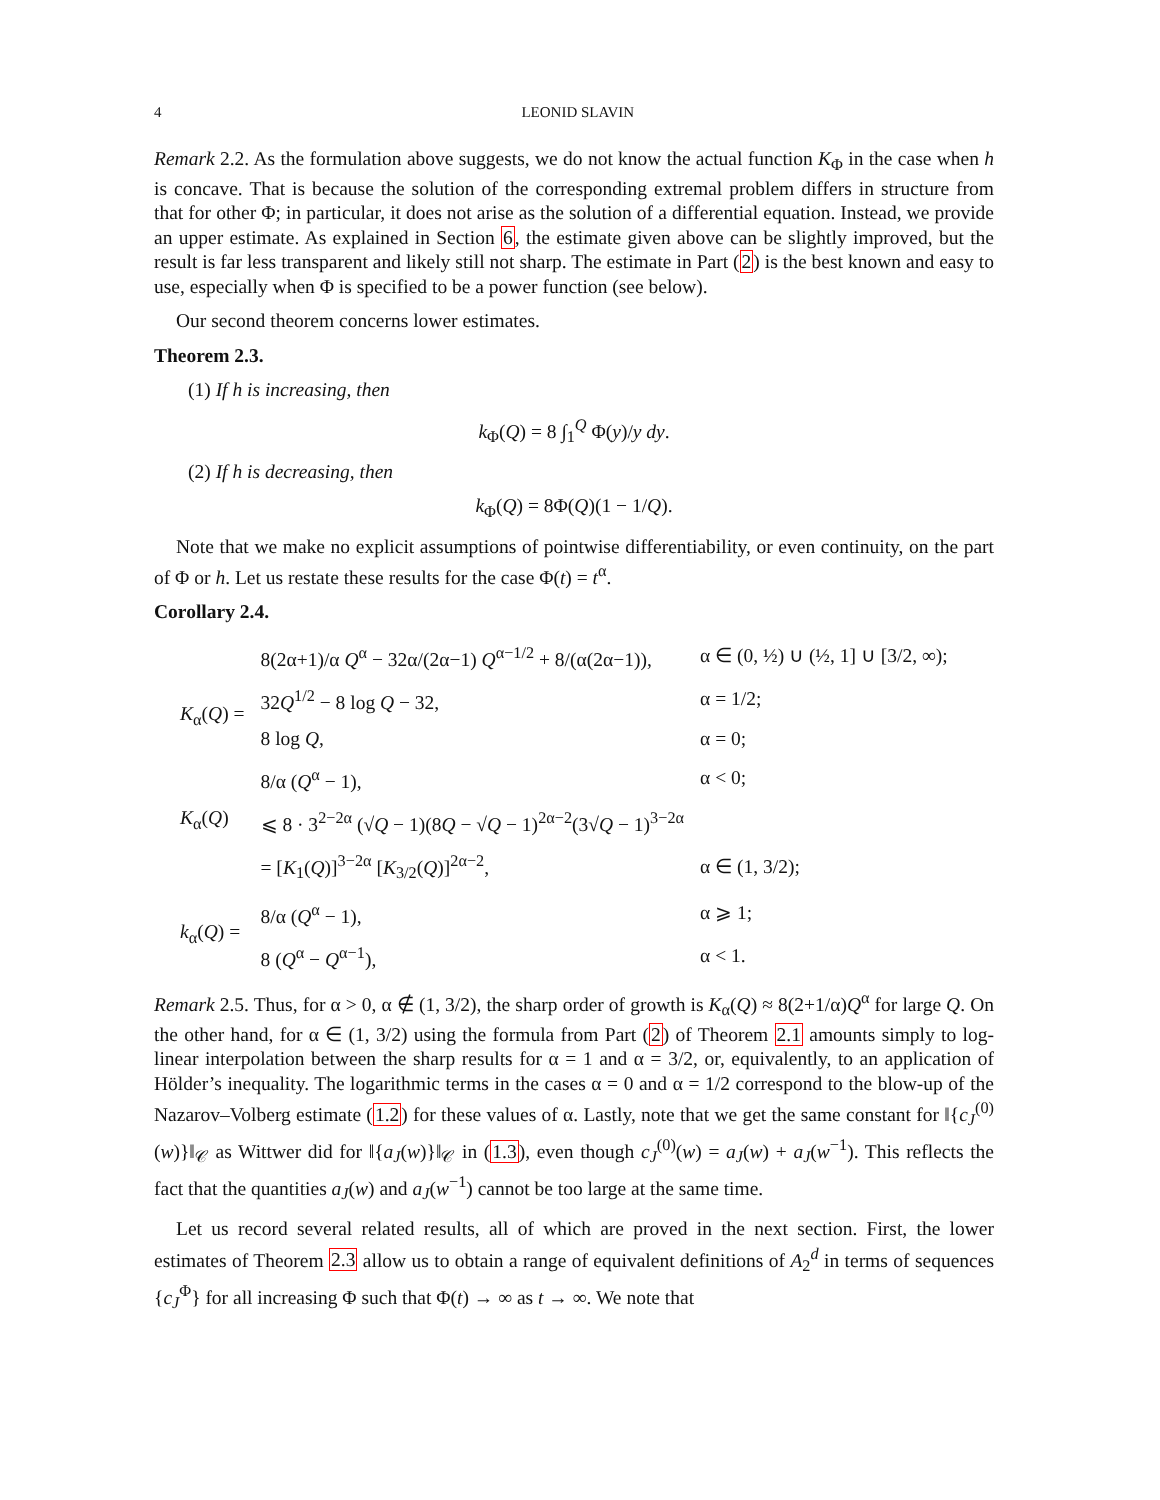4 LEONID SLAVIN
Remark 2.2. As the formulation above suggests, we do not know the actual function K<sub>Φ</sub> in the case when h is concave. That is because the solution of the corresponding extremal problem differs in structure from that for other Φ; in particular, it does not arise as the solution of a differential equation. Instead, we provide an upper estimate. As explained in Section 6, the estimate given above can be slightly improved, but the result is far less transparent and likely still not sharp. The estimate in Part (2) is the best known and easy to use, especially when Φ is specified to be a power function (see below).
Our second theorem concerns lower estimates.
Theorem 2.3.
(1) If h is increasing, then
k<sub>Φ</sub>(Q) = 8 ∫<sub>1</sub><sup>Q</sup> Φ(y)/y dy.
(2) If h is decreasing, then
k<sub>Φ</sub>(Q) = 8Φ(Q)(1 − 1/Q).
Note that we make no explicit assumptions of pointwise differentiability, or even continuity, on the part of Φ or h. Let us restate these results for the case Φ(t) = t<sup>α</sup>.
Corollary 2.4.
| K<sub>α</sub>( Q ) = | 8(2α+1)/α Q<sup>α</sup> − 32α/(2α−1) Q<sup>α−1/2</sup> + 8/(α(2α−1)), | α ∈ (0, ½) ∪ (½, 1] ∪ [3/2, ∞); |
| | 32 Q<sup>1/2</sup> − 8 log Q − 32, | α = 1/2; |
| | 8 log Q , | α = 0; |
| | 8/α ( Q<sup>α</sup> − 1), | α < 0; |
| K<sub>α</sub>( Q ) | ⩽ 8 · 3<sup>2−2α</sup> (√ Q − 1)(8 Q − √ Q − 1)<sup>2α−2</sup>(3√ Q − 1)<sup>3−2α</sup> | |
| | = [ K<sub>1</sub>( Q )]<sup>3−2α</sup> [ K<sub>3/2</sub>( Q )]<sup>2α−2</sup>, | α ∈ (1, 3/2); |
| k<sub>α</sub>( Q ) = | 8/α ( Q<sup>α</sup> − 1), | α ⩾ 1; |
| | 8 ( Q<sup>α</sup> − Q<sup>α−1</sup>), | α < 1. |
Remark 2.5. Thus, for α > 0, α ∉ (1, 3/2), the sharp order of growth is K<sub>α</sub>(Q) ≈ 8(2+1/α)Q<sup>α</sup> for large Q. On the other hand, for α ∈ (1, 3/2) using the formula from Part (2) of Theorem 2.1 amounts simply to log-linear interpolation between the sharp results for α = 1 and α = 3/2, or, equivalently, to an application of Hölder’s inequality. The logarithmic terms in the cases α = 0 and α = 1/2 correspond to the blow-up of the Nazarov–Volberg estimate (1.2) for these values of α. Lastly, note that we get the same constant for ‖{c<sub>J</sub><sup>(0)</sup>(w)}‖<sub>𝒞</sub> as Wittwer did for ‖{a<sub>J</sub>(w)}‖<sub>𝒞</sub> in (1.3), even though c<sub>J</sub><sup>(0)</sup>(w) = a<sub>J</sub>(w) + a<sub>J</sub>(w<sup>−1</sup>). This reflects the fact that the quantities a<sub>J</sub>(w) and a<sub>J</sub>(w<sup>−1</sup>) cannot be too large at the same time.
Let us record several related results, all of which are proved in the next section. First, the lower estimates of Theorem 2.3 allow us to obtain a range of equivalent definitions of A<sub>2</sub><sup>d</sup> in terms of sequences {c<sub>J</sub><sup>Φ</sup>} for all increasing Φ such that Φ(t) → ∞ as t → ∞. We note that